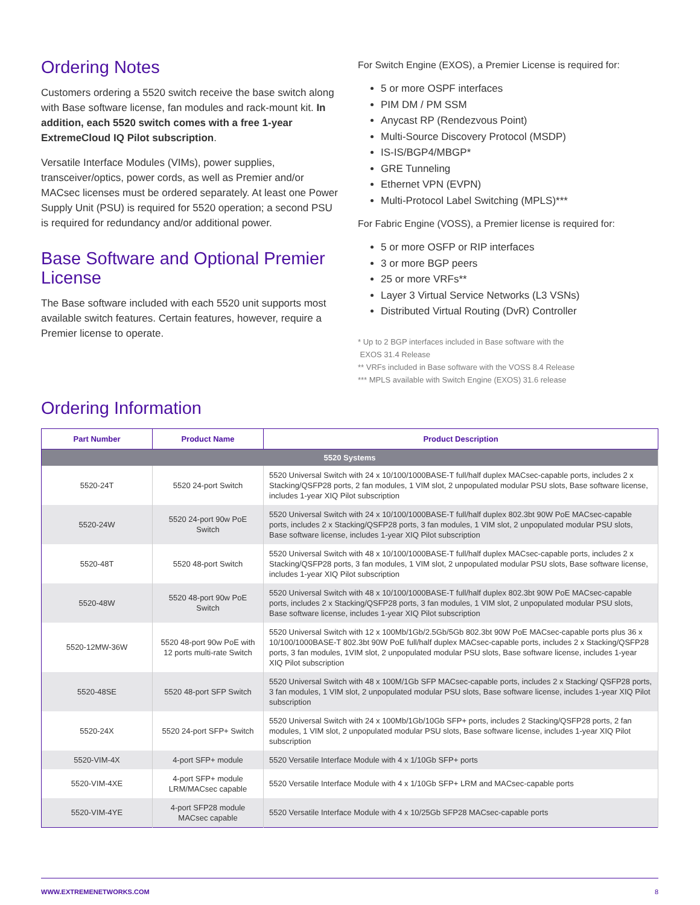Ordering Notes
Customers ordering a 5520 switch receive the base switch along with Base software license, fan modules and rack-mount kit. In addition, each 5520 switch comes with a free 1-year ExtremeCloud IQ Pilot subscription.
Versatile Interface Modules (VIMs), power supplies, transceiver/optics, power cords, as well as Premier and/or MACsec licenses must be ordered separately. At least one Power Supply Unit (PSU) is required for 5520 operation; a second PSU is required for redundancy and/or additional power.
Base Software and Optional Premier License
The Base software included with each 5520 unit supports most available switch features. Certain features, however, require a Premier license to operate.
For Switch Engine (EXOS), a Premier License is required for:
5 or more OSPF interfaces
PIM DM / PM SSM
Anycast RP (Rendezvous Point)
Multi-Source Discovery Protocol (MSDP)
IS-IS/BGP4/MBGP*
GRE Tunneling
Ethernet VPN (EVPN)
Multi-Protocol Label Switching (MPLS)***
For Fabric Engine (VOSS), a Premier license is required for:
5 or more OSFP or RIP interfaces
3 or more BGP peers
25 or more VRFs**
Layer 3 Virtual Service Networks (L3 VSNs)
Distributed Virtual Routing (DvR) Controller
* Up to 2 BGP interfaces included in Base software with the
EXOS 31.4 Release
** VRFs included in Base software with the VOSS 8.4 Release
*** MPLS available with Switch Engine (EXOS) 31.6 release
Ordering Information
| Part Number | Product Name | Product Description |
| --- | --- | --- |
| 5520 Systems | | |
| 5520-24T | 5520 24-port Switch | 5520 Universal Switch with 24 x 10/100/1000BASE-T full/half duplex MACsec-capable ports, includes 2 x Stacking/QSFP28 ports, 2 fan modules, 1 VIM slot, 2 unpopulated modular PSU slots, Base software license, includes 1-year XIQ Pilot subscription |
| 5520-24W | 5520 24-port 90w PoE Switch | 5520 Universal Switch with 24 x 10/100/1000BASE-T full/half duplex 802.3bt 90W PoE MACsec-capable ports, includes 2 x Stacking/QSFP28 ports, 3 fan modules, 1 VIM slot, 2 unpopulated modular PSU slots, Base software license, includes 1-year XIQ Pilot subscription |
| 5520-48T | 5520 48-port Switch | 5520 Universal Switch with 48 x 10/100/1000BASE-T full/half duplex MACsec-capable ports, includes 2 x Stacking/QSFP28 ports, 3 fan modules, 1 VIM slot, 2 unpopulated modular PSU slots, Base software license, includes 1-year XIQ Pilot subscription |
| 5520-48W | 5520 48-port 90w PoE Switch | 5520 Universal Switch with 48 x 10/100/1000BASE-T full/half duplex 802.3bt 90W PoE MACsec-capable ports, includes 2 x Stacking/QSFP28 ports, 3 fan modules, 1 VIM slot, 2 unpopulated modular PSU slots, Base software license, includes 1-year XIQ Pilot subscription |
| 5520-12MW-36W | 5520 48-port 90w PoE with 12 ports multi-rate Switch | 5520 Universal Switch with 12 x 100Mb/1Gb/2.5Gb/5Gb 802.3bt 90W PoE MACsec-capable ports plus 36 x 10/100/1000BASE-T 802.3bt 90W PoE full/half duplex MACsec-capable ports, includes 2 x Stacking/QSFP28 ports, 3 fan modules, 1VIM slot, 2 unpopulated modular PSU slots, Base software license, includes 1-year XIQ Pilot subscription |
| 5520-48SE | 5520 48-port SFP Switch | 5520 Universal Switch with 48 x 100M/1Gb SFP MACsec-capable ports, includes 2 x Stacking/ QSFP28 ports, 3 fan modules, 1 VIM slot, 2 unpopulated modular PSU slots, Base software license, includes 1-year XIQ Pilot subscription |
| 5520-24X | 5520 24-port SFP+ Switch | 5520 Universal Switch with 24 x 100Mb/1Gb/10Gb SFP+ ports, includes 2 Stacking/QSFP28 ports, 2 fan modules, 1 VIM slot, 2 unpopulated modular PSU slots, Base software license, includes 1-year XIQ Pilot subscription |
| 5520-VIM-4X | 4-port SFP+ module | 5520 Versatile Interface Module with 4 x 1/10Gb SFP+ ports |
| 5520-VIM-4XE | 4-port SFP+ module LRM/MACsec capable | 5520 Versatile Interface Module with 4 x 1/10Gb SFP+ LRM and MACsec-capable ports |
| 5520-VIM-4YE | 4-port SFP28 module MACsec capable | 5520 Versatile Interface Module with 4 x 10/25Gb SFP28 MACsec-capable ports |
WWW.EXTREMENETWORKS.COM 8